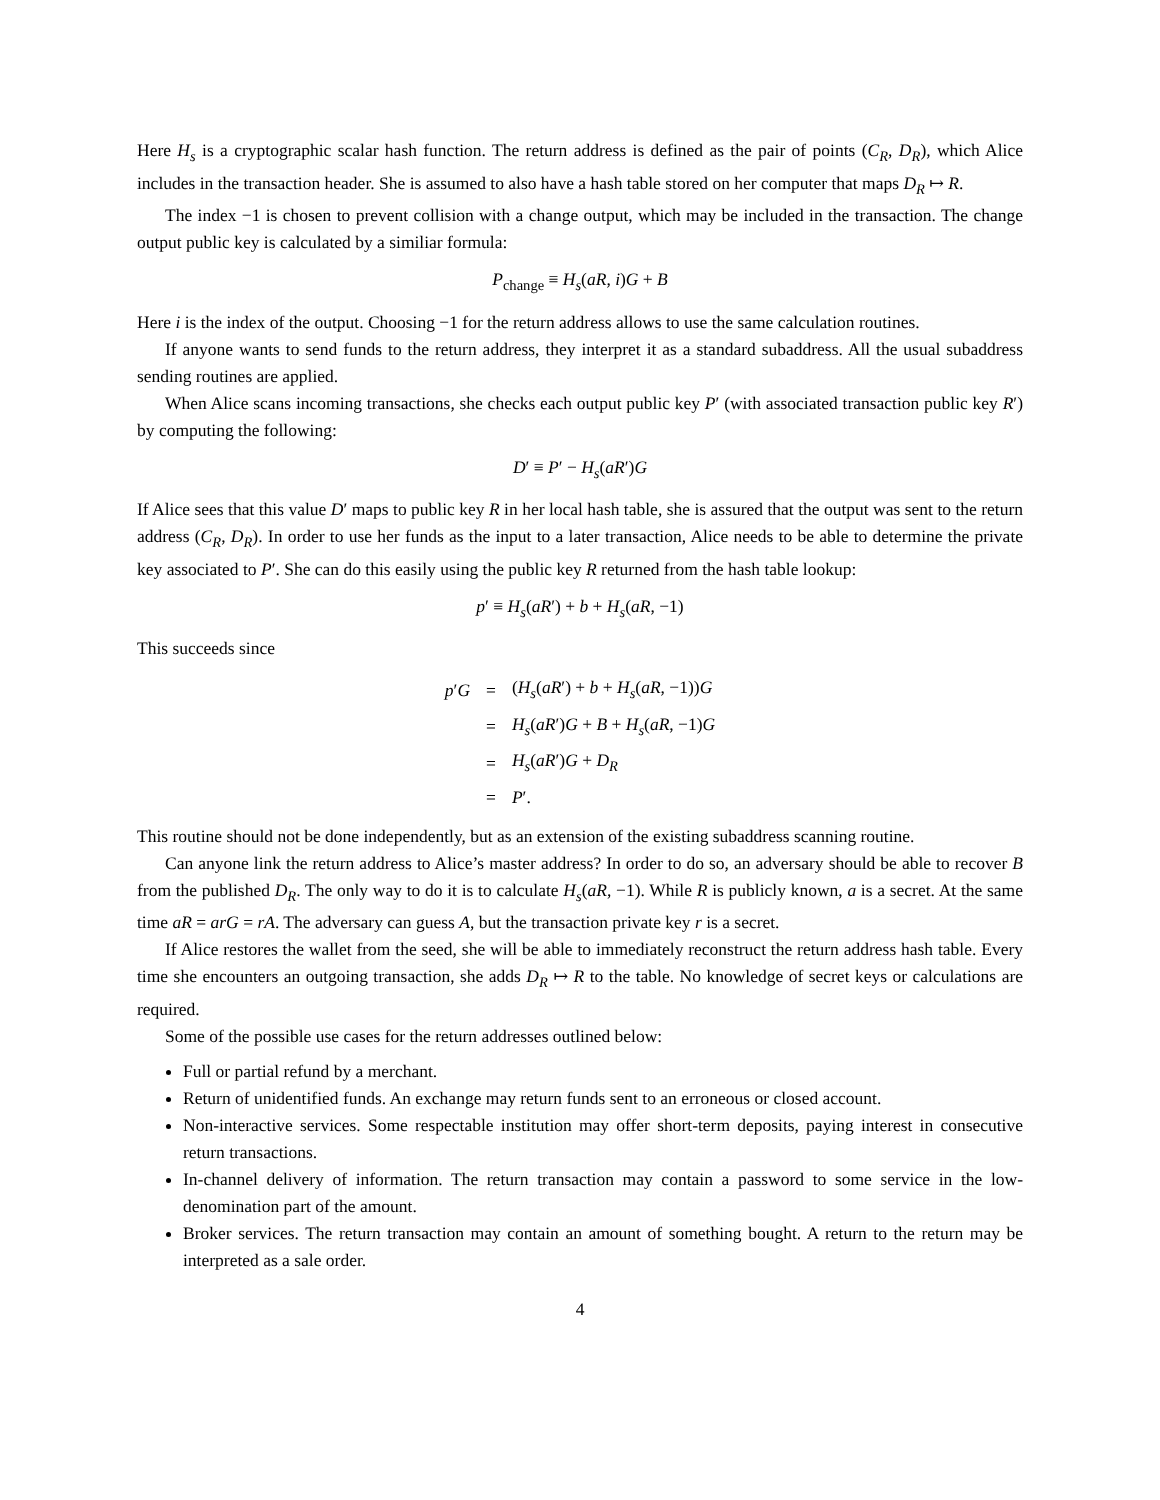Here H<sub>s</sub> is a cryptographic scalar hash function. The return address is defined as the pair of points (C<sub>R</sub>, D<sub>R</sub>), which Alice includes in the transaction header. She is assumed to also have a hash table stored on her computer that maps D<sub>R</sub> ↦ R.
The index −1 is chosen to prevent collision with a change output, which may be included in the transaction. The change output public key is calculated by a similiar formula:
P<sub>change</sub> ≡ H<sub>s</sub>(aR, i)G + B
Here i is the index of the output. Choosing −1 for the return address allows to use the same calculation routines.
If anyone wants to send funds to the return address, they interpret it as a standard subaddress. All the usual subaddress sending routines are applied.
When Alice scans incoming transactions, she checks each output public key P′ (with associated transaction public key R′) by computing the following:
D′ ≡ P′ − H<sub>s</sub>(aR′)G
If Alice sees that this value D′ maps to public key R in her local hash table, she is assured that the output was sent to the return address (C<sub>R</sub>, D<sub>R</sub>). In order to use her funds as the input to a later transaction, Alice needs to be able to determine the private key associated to P′. She can do this easily using the public key R returned from the hash table lookup:
p′ ≡ H<sub>s</sub>(aR′) + b + H<sub>s</sub>(aR, −1)
This succeeds since
| p ′ G | = | ( H<sub>s</sub> ( aR ′) + b + H<sub>s</sub> ( aR , −1)) G |
| | = | H<sub>s</sub> ( aR ′) G + B + H<sub>s</sub> ( aR , −1) G |
| | = | H<sub>s</sub> ( aR ′) G + D<sub>R</sub> |
| | = | P ′. |
This routine should not be done independently, but as an extension of the existing subaddress scanning routine.
Can anyone link the return address to Alice’s master address? In order to do so, an adversary should be able to recover B from the published D<sub>R</sub>. The only way to do it is to calculate H<sub>s</sub>(aR, −1). While R is publicly known, a is a secret. At the same time aR = arG = rA. The adversary can guess A, but the transaction private key r is a secret.
If Alice restores the wallet from the seed, she will be able to immediately reconstruct the return address hash table. Every time she encounters an outgoing transaction, she adds D<sub>R</sub> ↦ R to the table. No knowledge of secret keys or calculations are required.
Some of the possible use cases for the return addresses outlined below:
Full or partial refund by a merchant.
Return of unidentified funds. An exchange may return funds sent to an erroneous or closed account.
Non-interactive services. Some respectable institution may offer short-term deposits, paying interest in consecutive return transactions.
In-channel delivery of information. The return transaction may contain a password to some service in the low-denomination part of the amount.
Broker services. The return transaction may contain an amount of something bought. A return to the return may be interpreted as a sale order.
4